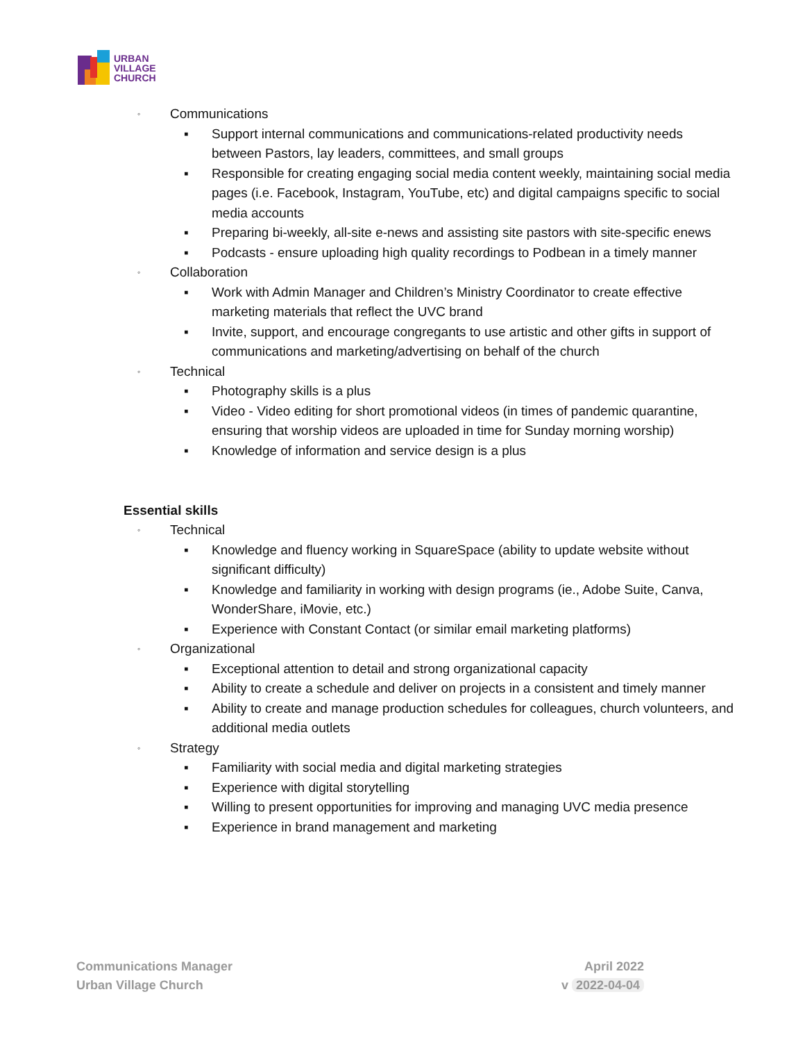URBAN
VILLAGE
CHURCH
◦ Communications
▪ Support internal communications and communications-related productivity needs between Pastors, lay leaders, committees, and small groups
▪ Responsible for creating engaging social media content weekly, maintaining social media pages (i.e. Facebook, Instagram, YouTube, etc) and digital campaigns specific to social media accounts
▪ Preparing bi-weekly, all-site e-news and assisting site pastors with site-specific enews
▪ Podcasts - ensure uploading high quality recordings to Podbean in a timely manner
◦ Collaboration
▪ Work with Admin Manager and Children’s Ministry Coordinator to create effective marketing materials that reflect the UVC brand
▪ Invite, support, and encourage congregants to use artistic and other gifts in support of communications and marketing/advertising on behalf of the church
◦ Technical
▪ Photography skills is a plus
▪ Video - Video editing for short promotional videos (in times of pandemic quarantine, ensuring that worship videos are uploaded in time for Sunday morning worship)
▪ Knowledge of information and service design is a plus
Essential skills
◦ Technical
▪ Knowledge and fluency working in SquareSpace (ability to update website without significant difficulty)
▪ Knowledge and familiarity in working with design programs (ie., Adobe Suite, Canva, WonderShare, iMovie, etc.)
▪ Experience with Constant Contact (or similar email marketing platforms)
◦ Organizational
▪ Exceptional attention to detail and strong organizational capacity
▪ Ability to create a schedule and deliver on projects in a consistent and timely manner
▪ Ability to create and manage production schedules for colleagues, church volunteers, and additional media outlets
◦ Strategy
▪ Familiarity with social media and digital marketing strategies
▪ Experience with digital storytelling
▪ Willing to present opportunities for improving and managing UVC media presence
▪ Experience in brand management and marketing
Communications Manager
Urban Village Church
April 2022
v 2022-04-04